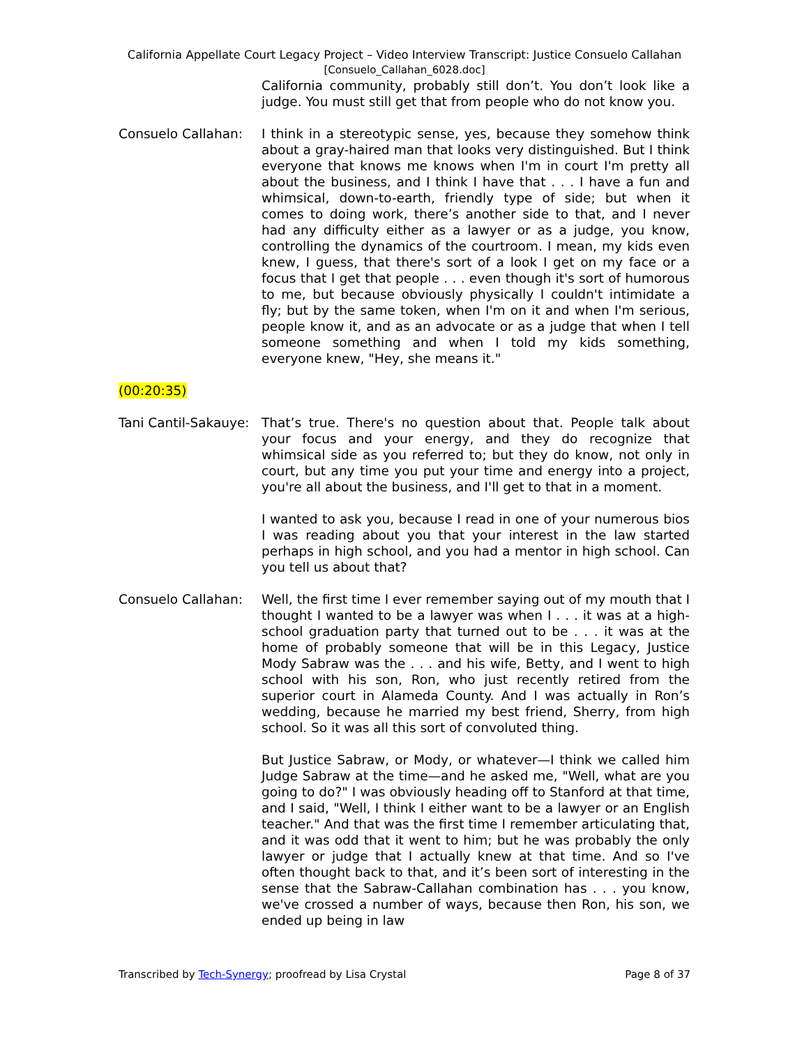California Appellate Court Legacy Project – Video Interview Transcript: Justice Consuelo Callahan
[Consuelo_Callahan_6028.doc]
California community, probably still don’t. You don’t look like a judge. You must still get that from people who do not know you.
Consuelo Callahan: I think in a stereotypic sense, yes, because they somehow think about a gray-haired man that looks very distinguished. But I think everyone that knows me knows when I'm in court I'm pretty all about the business, and I think I have that . . . I have a fun and whimsical, down-to-earth, friendly type of side; but when it comes to doing work, there’s another side to that, and I never had any difficulty either as a lawyer or as a judge, you know, controlling the dynamics of the courtroom. I mean, my kids even knew, I guess, that there's sort of a look I get on my face or a focus that I get that people . . . even though it's sort of humorous to me, but because obviously physically I couldn't intimidate a fly; but by the same token, when I'm on it and when I'm serious, people know it, and as an advocate or as a judge that when I tell someone something and when I told my kids something, everyone knew, "Hey, she means it."
(00:20:35)
Tani Cantil-Sakauye:
That’s true. There's no question about that. People talk about your focus and your energy, and they do recognize that whimsical side as you referred to; but they do know, not only in court, but any time you put your time and energy into a project, you're all about the business, and I'll get to that in a moment.
I wanted to ask you, because I read in one of your numerous bios I was reading about you that your interest in the law started perhaps in high school, and you had a mentor in high school. Can you tell us about that?
Consuelo Callahan: Well, the first time I ever remember saying out of my mouth that I thought I wanted to be a lawyer was when I . . . it was at a high-school graduation party that turned out to be . . . it was at the home of probably someone that will be in this Legacy, Justice Mody Sabraw was the . . . and his wife, Betty, and I went to high school with his son, Ron, who just recently retired from the superior court in Alameda County. And I was actually in Ron’s wedding, because he married my best friend, Sherry, from high school. So it was all this sort of convoluted thing.
But Justice Sabraw, or Mody, or whatever—I think we called him Judge Sabraw at the time—and he asked me, "Well, what are you going to do?" I was obviously heading off to Stanford at that time, and I said, "Well, I think I either want to be a lawyer or an English teacher." And that was the first time I remember articulating that, and it was odd that it went to him; but he was probably the only lawyer or judge that I actually knew at that time. And so I've often thought back to that, and it’s been sort of interesting in the sense that the Sabraw-Callahan combination has . . . you know, we've crossed a number of ways, because then Ron, his son, we ended up being in law
Transcribed by Tech-Synergy; proofread by Lisa Crystal Page 8 of 37